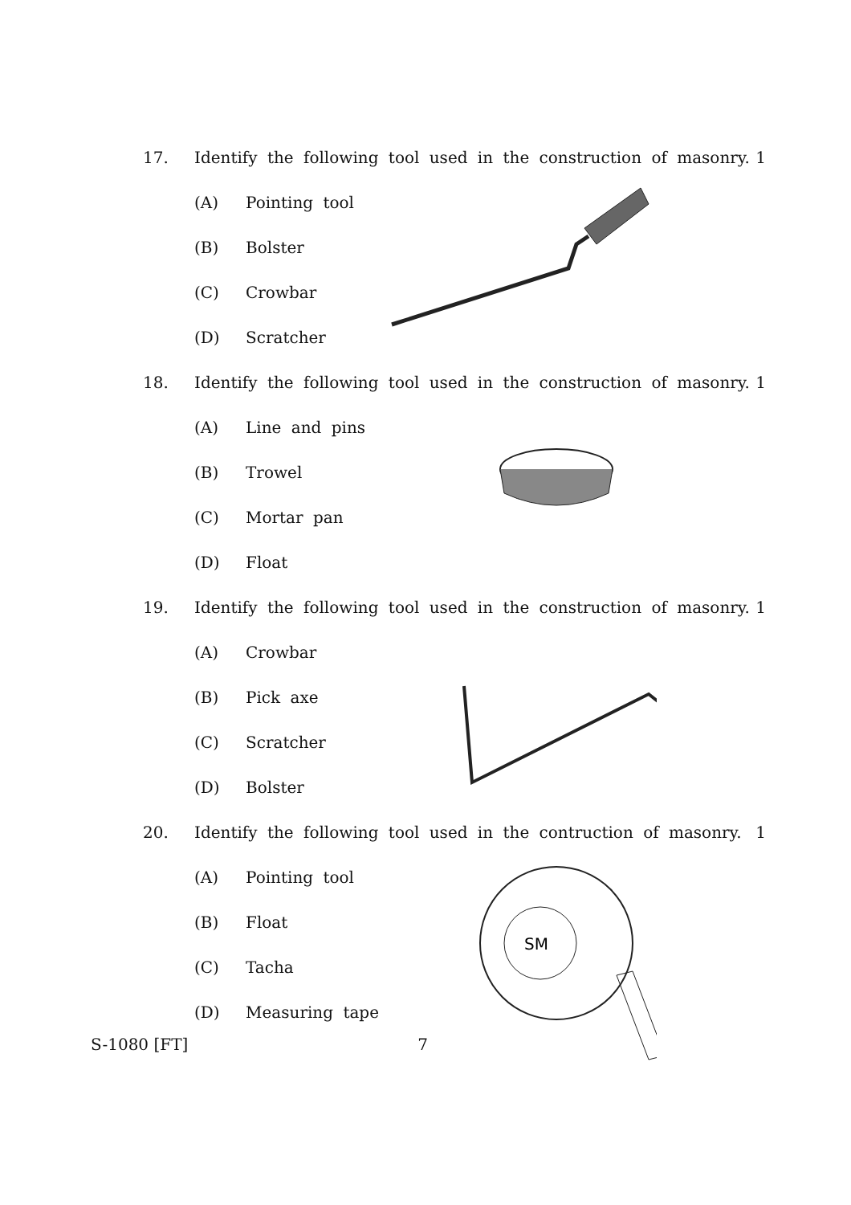17. Identify the following tool used in the construction of masonry. 1
(A) Pointing tool
(B) Bolster
(C) Crowbar
(D) Scratcher
18. Identify the following tool used in the construction of masonry. 1
(A) Line and pins
(B) Trowel
(C) Mortar pan
(D) Float
19. Identify the following tool used in the construction of masonry. 1
(A) Crowbar
(B) Pick axe
(C) Scratcher
(D) Bolster
20. Identify the following tool used in the contruction of masonry. 1
(A) Pointing tool
(B) Float
(C) Tacha
(D) Measuring tape
SM
S-1080 [FT] 7